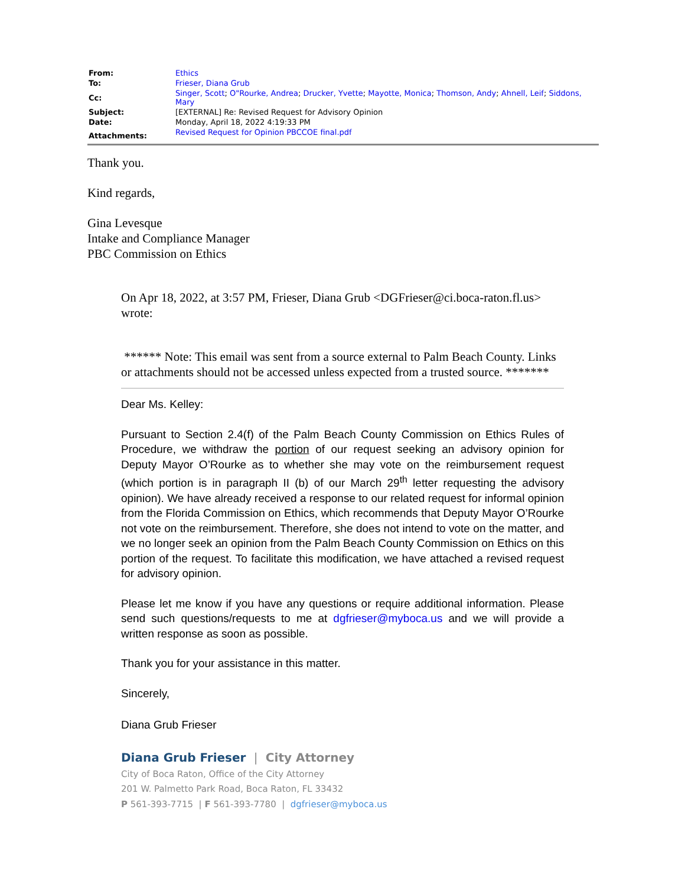| From: | Ethics |
| To: | Frieser, Diana Grub |
| Cc: | Singer, Scott ; O"Rourke, Andrea ; Drucker, Yvette ; Mayotte, Monica ; Thomson, Andy ; Ahnell, Leif ; Siddons, Mary |
| Subject: | [EXTERNAL] Re: Revised Request for Advisory Opinion |
| Date: | Monday, April 18, 2022 4:19:33 PM |
| Attachments: | Revised Request for Opinion PBCCOE final.pdf |
Thank you.
Kind regards,
Gina Levesque
Intake and Compliance Manager
PBC Commission on Ethics
On Apr 18, 2022, at 3:57 PM, Frieser, Diana Grub <DGFrieser@ci.boca-raton.fl.us> wrote:
****** Note: This email was sent from a source external to Palm Beach County. Links or attachments should not be accessed unless expected from a trusted source. *******
Dear Ms. Kelley:
Pursuant to Section 2.4(f) of the Palm Beach County Commission on Ethics Rules of Procedure, we withdraw the portion of our request seeking an advisory opinion for Deputy Mayor O’Rourke as to whether she may vote on the reimbursement request (which portion is in paragraph II (b) of our March 29<sup>th</sup> letter requesting the advisory opinion). We have already received a response to our related request for informal opinion from the Florida Commission on Ethics, which recommends that Deputy Mayor O’Rourke not vote on the reimbursement. Therefore, she does not intend to vote on the matter, and we no longer seek an opinion from the Palm Beach County Commission on Ethics on this portion of the request. To facilitate this modification, we have attached a revised request for advisory opinion.
Please let me know if you have any questions or require additional information. Please send such questions/requests to me at dgfrieser@myboca.us and we will provide a written response as soon as possible.
Thank you for your assistance in this matter.
Sincerely,
Diana Grub Frieser
Diana Grub Frieser | City Attorney
City of Boca Raton, Office of the City Attorney
201 W. Palmetto Park Road, Boca Raton, FL 33432
P 561-393-7715 | F 561-393-7780 | dgfrieser@myboca.us